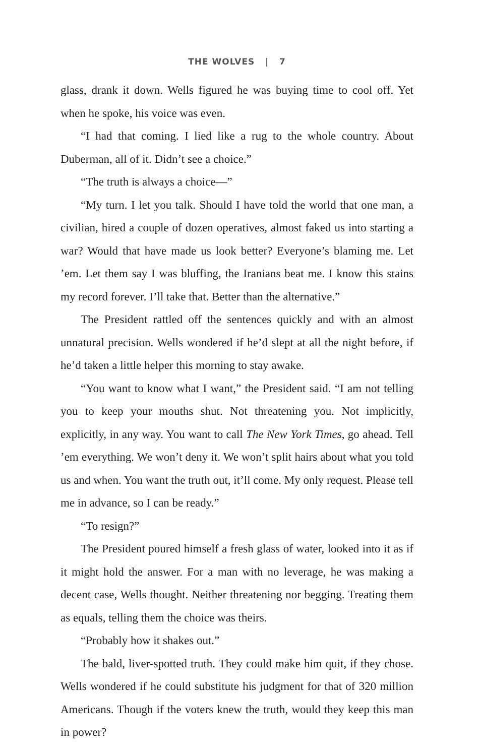THE WOLVES | 7
glass, drank it down. Wells figured he was buying time to cool off. Yet when he spoke, his voice was even.
“I had that coming. I lied like a rug to the whole country. About Duberman, all of it. Didn’t see a choice.”
“The truth is always a choice—”
“My turn. I let you talk. Should I have told the world that one man, a civilian, hired a couple of dozen operatives, almost faked us into starting a war? Would that have made us look better? Everyone’s blaming me. Let ’em. Let them say I was bluffing, the Iranians beat me. I know this stains my record forever. I’ll take that. Better than the alternative.”
The President rattled off the sentences quickly and with an almost unnatural precision. Wells wondered if he’d slept at all the night before, if he’d taken a little helper this morning to stay awake.
“You want to know what I want,” the President said. “I am not telling you to keep your mouths shut. Not threatening you. Not implicitly, explicitly, in any way. You want to call The New York Times, go ahead. Tell ’em everything. We won’t deny it. We won’t split hairs about what you told us and when. You want the truth out, it’ll come. My only request. Please tell me in advance, so I can be ready.”
“To resign?”
The President poured himself a fresh glass of water, looked into it as if it might hold the answer. For a man with no leverage, he was making a decent case, Wells thought. Neither threatening nor begging. Treating them as equals, telling them the choice was theirs.
“Probably how it shakes out.”
The bald, liver-spotted truth. They could make him quit, if they chose. Wells wondered if he could substitute his judgment for that of 320 million Americans. Though if the voters knew the truth, would they keep this man in power?